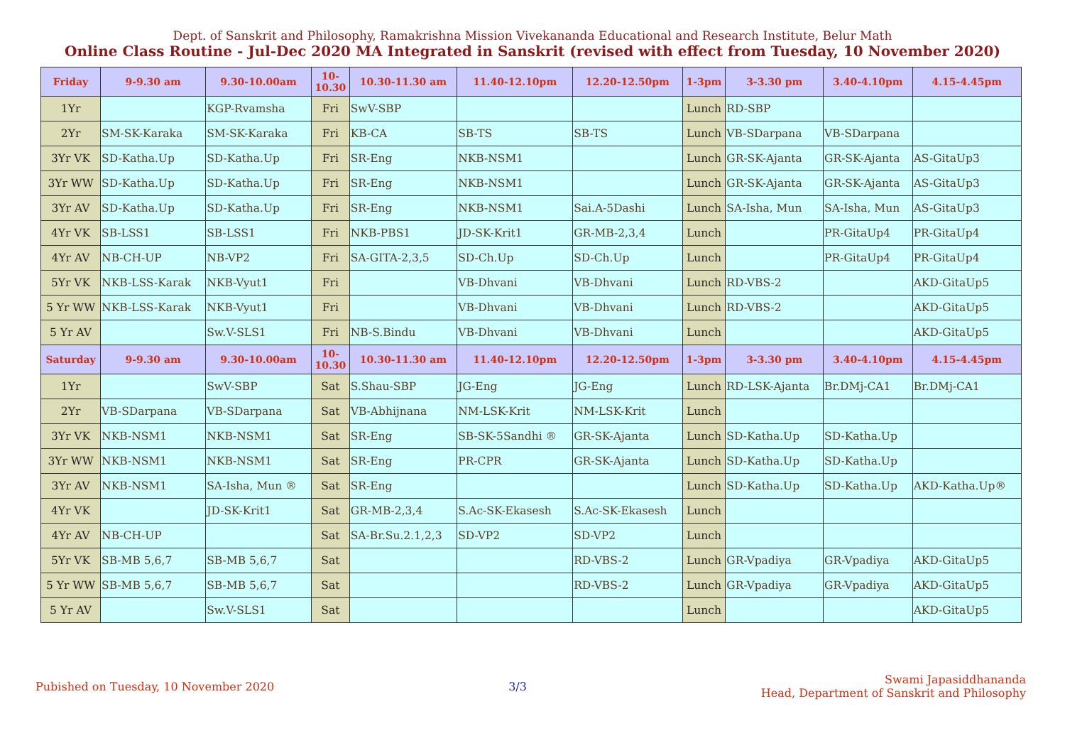Dept. of Sanskrit and Philosophy, Ramakrishna Mission Vivekananda Educational and Research Institute, Belur Math
Online Class Routine - Jul-Dec 2020 MA Integrated in Sanskrit (revised with effect from Tuesday, 10 November 2020)
| Friday | 9-9.30 am | 9.30-10.00am | 10- 10.30 | 10.30-11.30 am | 11.40-12.10pm | 12.20-12.50pm | 1-3pm | 3-3.30 pm | 3.40-4.10pm | 4.15-4.45pm |
| --- | --- | --- | --- | --- | --- | --- | --- | --- | --- | --- |
| 1Yr | | KGP-Rvamsha | Fri | SwV-SBP | | | Lunch | RD-SBP | | |
| 2Yr | SM-SK-Karaka | SM-SK-Karaka | Fri | KB-CA | SB-TS | SB-TS | Lunch | VB-SDarpana | VB-SDarpana | |
| 3Yr VK | SD-Katha.Up | SD-Katha.Up | Fri | SR-Eng | NKB-NSM1 | | Lunch | GR-SK-Ajanta | GR-SK-Ajanta | AS-GitaUp3 |
| 3Yr WW | SD-Katha.Up | SD-Katha.Up | Fri | SR-Eng | NKB-NSM1 | | Lunch | GR-SK-Ajanta | GR-SK-Ajanta | AS-GitaUp3 |
| 3Yr AV | SD-Katha.Up | SD-Katha.Up | Fri | SR-Eng | NKB-NSM1 | Sai.A-5Dashi | Lunch | SA-Isha, Mun | SA-Isha, Mun | AS-GitaUp3 |
| 4Yr VK | SB-LSS1 | SB-LSS1 | Fri | NKB-PBS1 | JD-SK-Krit1 | GR-MB-2,3,4 | Lunch | | PR-GitaUp4 | PR-GitaUp4 |
| 4Yr AV | NB-CH-UP | NB-VP2 | Fri | SA-GITA-2,3,5 | SD-Ch.Up | SD-Ch.Up | Lunch | | PR-GitaUp4 | PR-GitaUp4 |
| 5Yr VK | NKB-LSS-Karak | NKB-Vyut1 | Fri | | VB-Dhvani | VB-Dhvani | Lunch | RD-VBS-2 | | AKD-GitaUp5 |
| 5 Yr WW | NKB-LSS-Karak | NKB-Vyut1 | Fri | | VB-Dhvani | VB-Dhvani | Lunch | RD-VBS-2 | | AKD-GitaUp5 |
| 5 Yr AV | | Sw.V-SLS1 | Fri | NB-S.Bindu | VB-Dhvani | VB-Dhvani | Lunch | | | AKD-GitaUp5 |
| Saturday | 9-9.30 am | 9.30-10.00am | 10- 10.30 | 10.30-11.30 am | 11.40-12.10pm | 12.20-12.50pm | 1-3pm | 3-3.30 pm | 3.40-4.10pm | 4.15-4.45pm |
| 1Yr | | SwV-SBP | Sat | S.Shau-SBP | JG-Eng | JG-Eng | Lunch | RD-LSK-Ajanta | Br.DMj-CA1 | Br.DMj-CA1 |
| 2Yr | VB-SDarpana | VB-SDarpana | Sat | VB-Abhijnana | NM-LSK-Krit | NM-LSK-Krit | Lunch | | | |
| 3Yr VK | NKB-NSM1 | NKB-NSM1 | Sat | SR-Eng | SB-SK-5Sandhi ® | GR-SK-Ajanta | Lunch | SD-Katha.Up | SD-Katha.Up | |
| 3Yr WW | NKB-NSM1 | NKB-NSM1 | Sat | SR-Eng | PR-CPR | GR-SK-Ajanta | Lunch | SD-Katha.Up | SD-Katha.Up | |
| 3Yr AV | NKB-NSM1 | SA-Isha, Mun ® | Sat | SR-Eng | | | Lunch | SD-Katha.Up | SD-Katha.Up | AKD-Katha.Up® |
| 4Yr VK | | JD-SK-Krit1 | Sat | GR-MB-2,3,4 | S.Ac-SK-Ekasesh | S.Ac-SK-Ekasesh | Lunch | | | |
| 4Yr AV | NB-CH-UP | | Sat | SA-Br.Su.2.1,2,3 | SD-VP2 | SD-VP2 | Lunch | | | |
| 5Yr VK | SB-MB 5,6,7 | SB-MB 5,6,7 | Sat | | | RD-VBS-2 | Lunch | GR-Vpadiya | GR-Vpadiya | AKD-GitaUp5 |
| 5 Yr WW | SB-MB 5,6,7 | SB-MB 5,6,7 | Sat | | | RD-VBS-2 | Lunch | GR-Vpadiya | GR-Vpadiya | AKD-GitaUp5 |
| 5 Yr AV | | Sw.V-SLS1 | Sat | | | | Lunch | | | AKD-GitaUp5 |
Pubished on Tuesday, 10 November 2020
3/3
Swami Japasiddhananda
Head, Department of Sanskrit and Philosophy